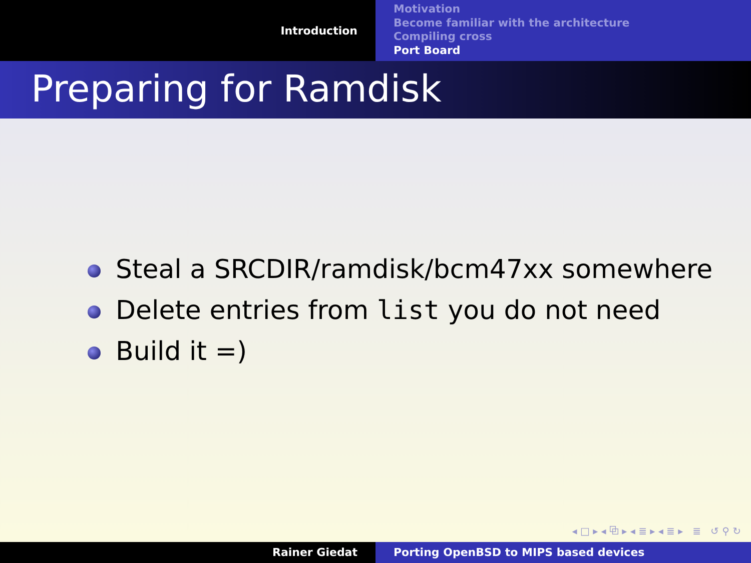Introduction
Motivation
Become familiar with the architecture
Compiling cross
Port Board
Preparing for Ramdisk
Steal a SRCDIR/ramdisk/bcm47xx somewhere
Delete entries from list you do not need
Build it =)
◂ □ ▸ ◂ ⧉ ▸ ◂ ≣ ▸ ◂ ≣ ▸ ≣ ↺ ⚲ ↻
Rainer Giedat Porting OpenBSD to MIPS based devices